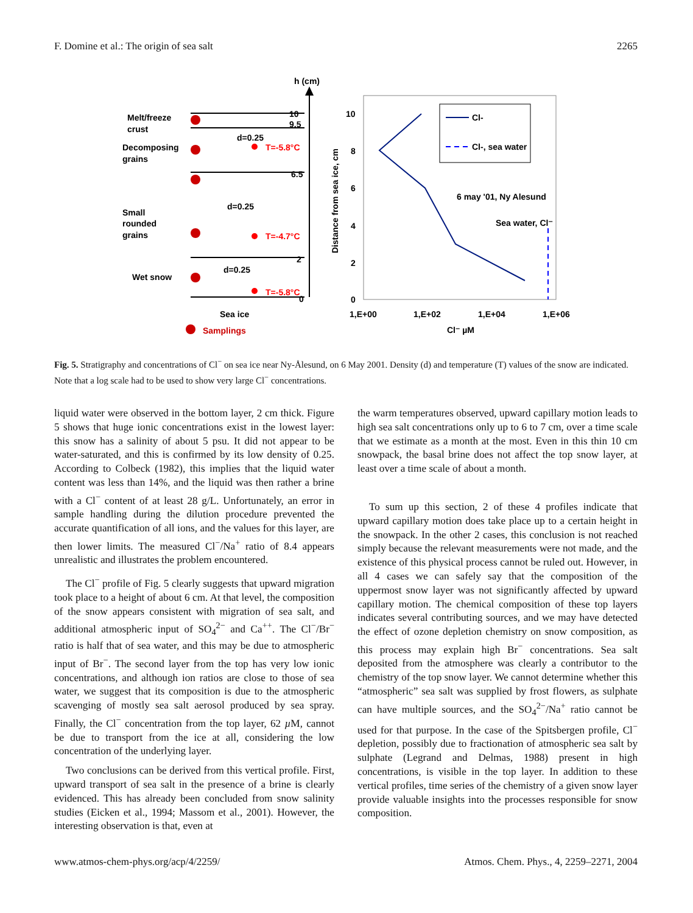F. Domine et al.: The origin of sea salt 2265
h (cm)
Melt/freeze
crust
Decomposing
grains
Small
rounded
grains
Wet snow
10
9.5
6.5
2
0
d=0.25
d=0.25
d=0.25
T=-5.8°C
T=-4.7°C
T=-5.8°C
Sea ice
Samplings
10
8
6
4
2
0
1,E+00
1,E+02
1,E+04
1,E+06
Cl⁻ µM
Distance from sea ice, cm
Cl-
Cl-, sea water
6 may '01, Ny Alesund
Sea water, Cl⁻
Fig. 5. Stratigraphy and concentrations of Cl<sup>−</sup> on sea ice near Ny-Ålesund, on 6 May 2001. Density (d) and temperature (T) values of the snow are indicated. Note that a log scale had to be used to show very large Cl<sup>−</sup> concentrations.
liquid water were observed in the bottom layer, 2 cm thick. Figure 5 shows that huge ionic concentrations exist in the lowest layer: this snow has a salinity of about 5 psu. It did not appear to be water-saturated, and this is confirmed by its low density of 0.25. According to Colbeck (1982), this implies that the liquid water content was less than 14%, and the liquid was then rather a brine with a Cl<sup>−</sup> content of at least 28 g/L. Unfortunately, an error in sample handling during the dilution procedure prevented the accurate quantification of all ions, and the values for this layer, are then lower limits. The measured Cl<sup>−</sup>/Na<sup>+</sup> ratio of 8.4 appears unrealistic and illustrates the problem encountered.
The Cl<sup>−</sup> profile of Fig. 5 clearly suggests that upward migration took place to a height of about 6 cm. At that level, the composition of the snow appears consistent with migration of sea salt, and additional atmospheric input of SO<sub>4</sub><sup>2−</sup> and Ca<sup>++</sup>. The Cl<sup>−</sup>/Br<sup>−</sup> ratio is half that of sea water, and this may be due to atmospheric input of Br<sup>−</sup>. The second layer from the top has very low ionic concentrations, and although ion ratios are close to those of sea water, we suggest that its composition is due to the atmospheric scavenging of mostly sea salt aerosol produced by sea spray. Finally, the Cl<sup>−</sup> concentration from the top layer, 62 µ M, cannot be due to transport from the ice at all, considering the low concentration of the underlying layer.
Two conclusions can be derived from this vertical profile. First, upward transport of sea salt in the presence of a brine is clearly evidenced. This has already been concluded from snow salinity studies (Eicken et al., 1994; Massom et al., 2001). However, the interesting observation is that, even at
the warm temperatures observed, upward capillary motion leads to high sea salt concentrations only up to 6 to 7 cm, over a time scale that we estimate as a month at the most. Even in this thin 10 cm snowpack, the basal brine does not affect the top snow layer, at least over a time scale of about a month.
To sum up this section, 2 of these 4 profiles indicate that upward capillary motion does take place up to a certain height in the snowpack. In the other 2 cases, this conclusion is not reached simply because the relevant measurements were not made, and the existence of this physical process cannot be ruled out. However, in all 4 cases we can safely say that the composition of the uppermost snow layer was not significantly affected by upward capillary motion. The chemical composition of these top layers indicates several contributing sources, and we may have detected the effect of ozone depletion chemistry on snow composition, as this process may explain high Br<sup>−</sup> concentrations. Sea salt deposited from the atmosphere was clearly a contributor to the chemistry of the top snow layer. We cannot determine whether this “atmospheric” sea salt was supplied by frost flowers, as sulphate can have multiple sources, and the SO<sub>4</sub><sup>2−</sup>/Na<sup>+</sup> ratio cannot be used for that purpose. In the case of the Spitsbergen profile, Cl<sup>−</sup> depletion, possibly due to fractionation of atmospheric sea salt by sulphate (Legrand and Delmas, 1988) present in high concentrations, is visible in the top layer. In addition to these vertical profiles, time series of the chemistry of a given snow layer provide valuable insights into the processes responsible for snow composition.
www.atmos-chem-phys.org/acp/4/2259/ Atmos. Chem. Phys., 4, 2259–2271, 2004